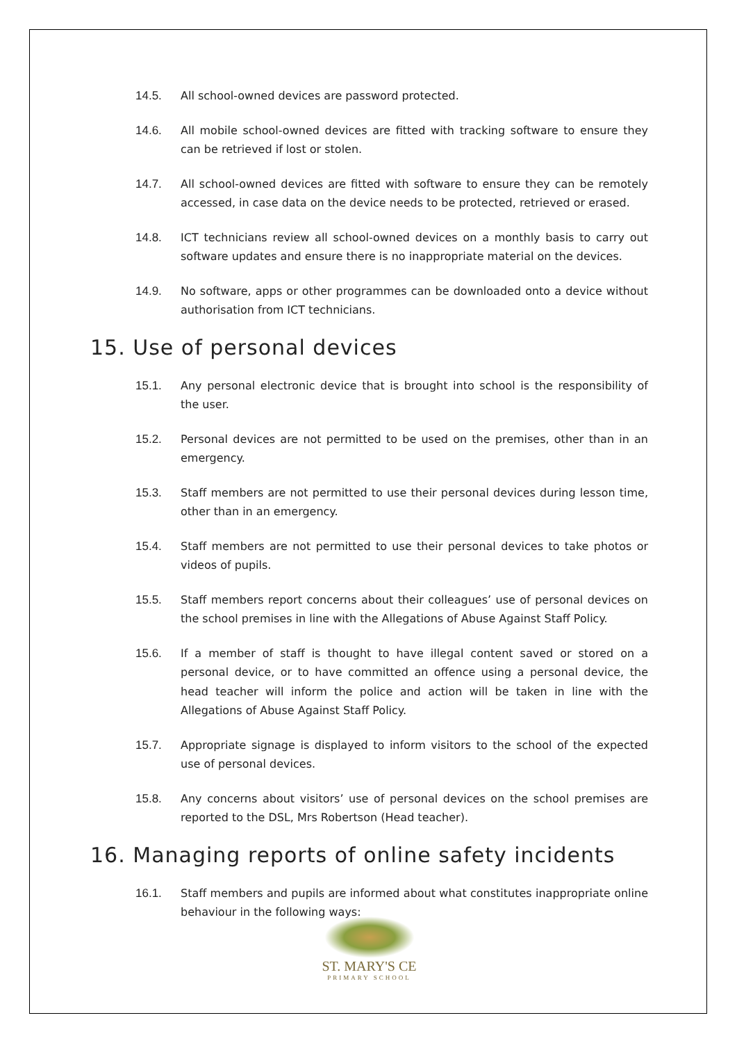14.5. All school-owned devices are password protected.
14.6. All mobile school-owned devices are fitted with tracking software to ensure they can be retrieved if lost or stolen.
14.7. All school-owned devices are fitted with software to ensure they can be remotely accessed, in case data on the device needs to be protected, retrieved or erased.
14.8. ICT technicians review all school-owned devices on a monthly basis to carry out software updates and ensure there is no inappropriate material on the devices.
14.9. No software, apps or other programmes can be downloaded onto a device without authorisation from ICT technicians.
15. Use of personal devices
15.1. Any personal electronic device that is brought into school is the responsibility of the user.
15.2. Personal devices are not permitted to be used on the premises, other than in an emergency.
15.3. Staff members are not permitted to use their personal devices during lesson time, other than in an emergency.
15.4. Staff members are not permitted to use their personal devices to take photos or videos of pupils.
15.5. Staff members report concerns about their colleagues’ use of personal devices on the school premises in line with the Allegations of Abuse Against Staff Policy.
15.6. If a member of staff is thought to have illegal content saved or stored on a personal device, or to have committed an offence using a personal device, the head teacher will inform the police and action will be taken in line with the Allegations of Abuse Against Staff Policy.
15.7. Appropriate signage is displayed to inform visitors to the school of the expected use of personal devices.
15.8. Any concerns about visitors’ use of personal devices on the school premises are reported to the DSL, Mrs Robertson (Head teacher).
16. Managing reports of online safety incidents
16.1. Staff members and pupils are informed about what constitutes inappropriate online behaviour in the following ways:
ST. MARY'S CE
PRIMARY SCHOOL